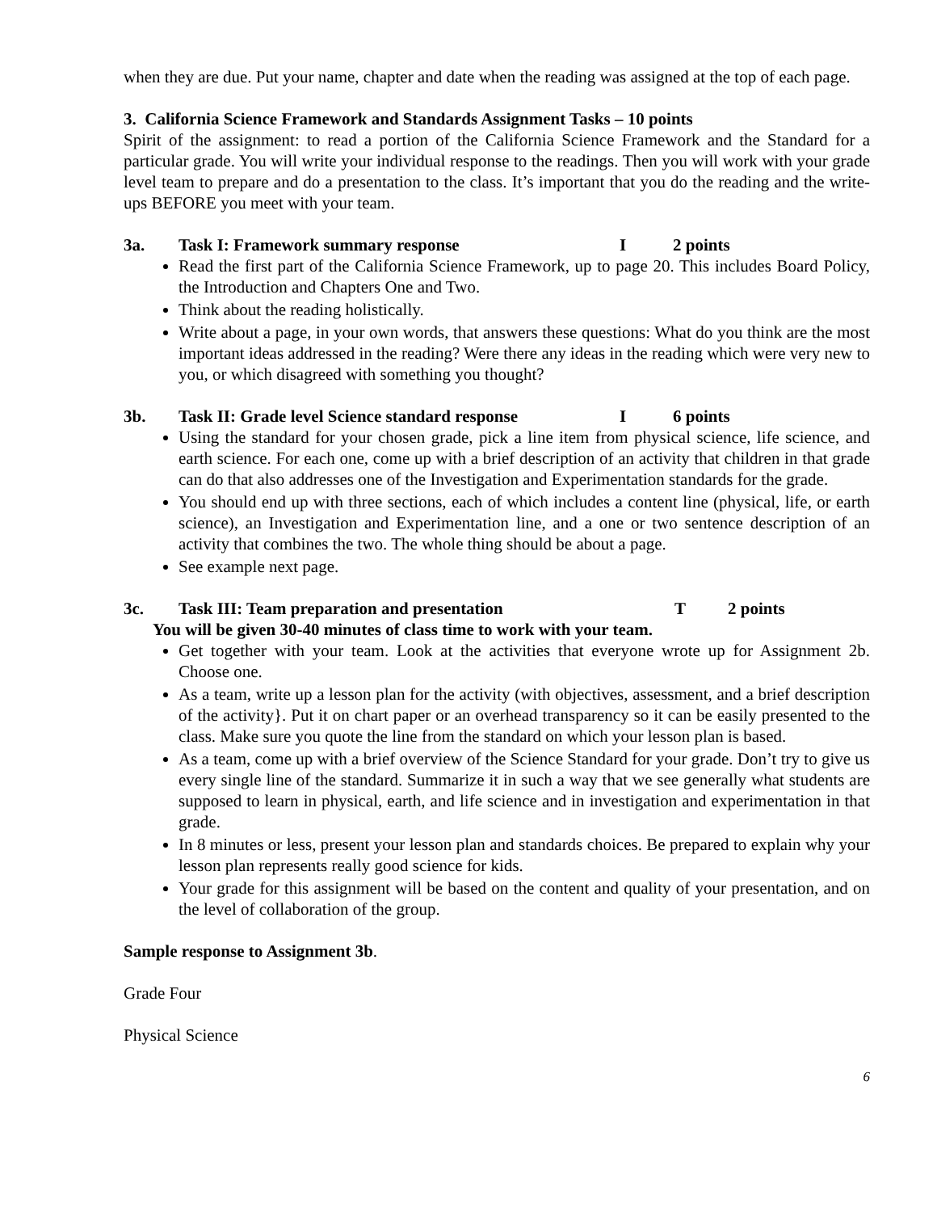when they are due. Put your name, chapter and date when the reading was assigned at the top of each page.
3. California Science Framework and Standards Assignment Tasks – 10 points
Spirit of the assignment: to read a portion of the California Science Framework and the Standard for a particular grade. You will write your individual response to the readings. Then you will work with your grade level team to prepare and do a presentation to the class. It’s important that you do the reading and the write-ups BEFORE you meet with your team.
3a. Task I: Framework summary response I 2 points
Read the first part of the California Science Framework, up to page 20. This includes Board Policy, the Introduction and Chapters One and Two.
Think about the reading holistically.
Write about a page, in your own words, that answers these questions: What do you think are the most important ideas addressed in the reading? Were there any ideas in the reading which were very new to you, or which disagreed with something you thought?
3b. Task II: Grade level Science standard response I 6 points
Using the standard for your chosen grade, pick a line item from physical science, life science, and earth science. For each one, come up with a brief description of an activity that children in that grade can do that also addresses one of the Investigation and Experimentation standards for the grade.
You should end up with three sections, each of which includes a content line (physical, life, or earth science), an Investigation and Experimentation line, and a one or two sentence description of an activity that combines the two. The whole thing should be about a page.
See example next page.
3c. Task III: Team preparation and presentation T 2 points
You will be given 30-40 minutes of class time to work with your team.
Get together with your team. Look at the activities that everyone wrote up for Assignment 2b. Choose one.
As a team, write up a lesson plan for the activity (with objectives, assessment, and a brief description of the activity}. Put it on chart paper or an overhead transparency so it can be easily presented to the class. Make sure you quote the line from the standard on which your lesson plan is based.
As a team, come up with a brief overview of the Science Standard for your grade. Don’t try to give us every single line of the standard. Summarize it in such a way that we see generally what students are supposed to learn in physical, earth, and life science and in investigation and experimentation in that grade.
In 8 minutes or less, present your lesson plan and standards choices. Be prepared to explain why your lesson plan represents really good science for kids.
Your grade for this assignment will be based on the content and quality of your presentation, and on the level of collaboration of the group.
Sample response to Assignment 3b.
Grade Four
Physical Science
6